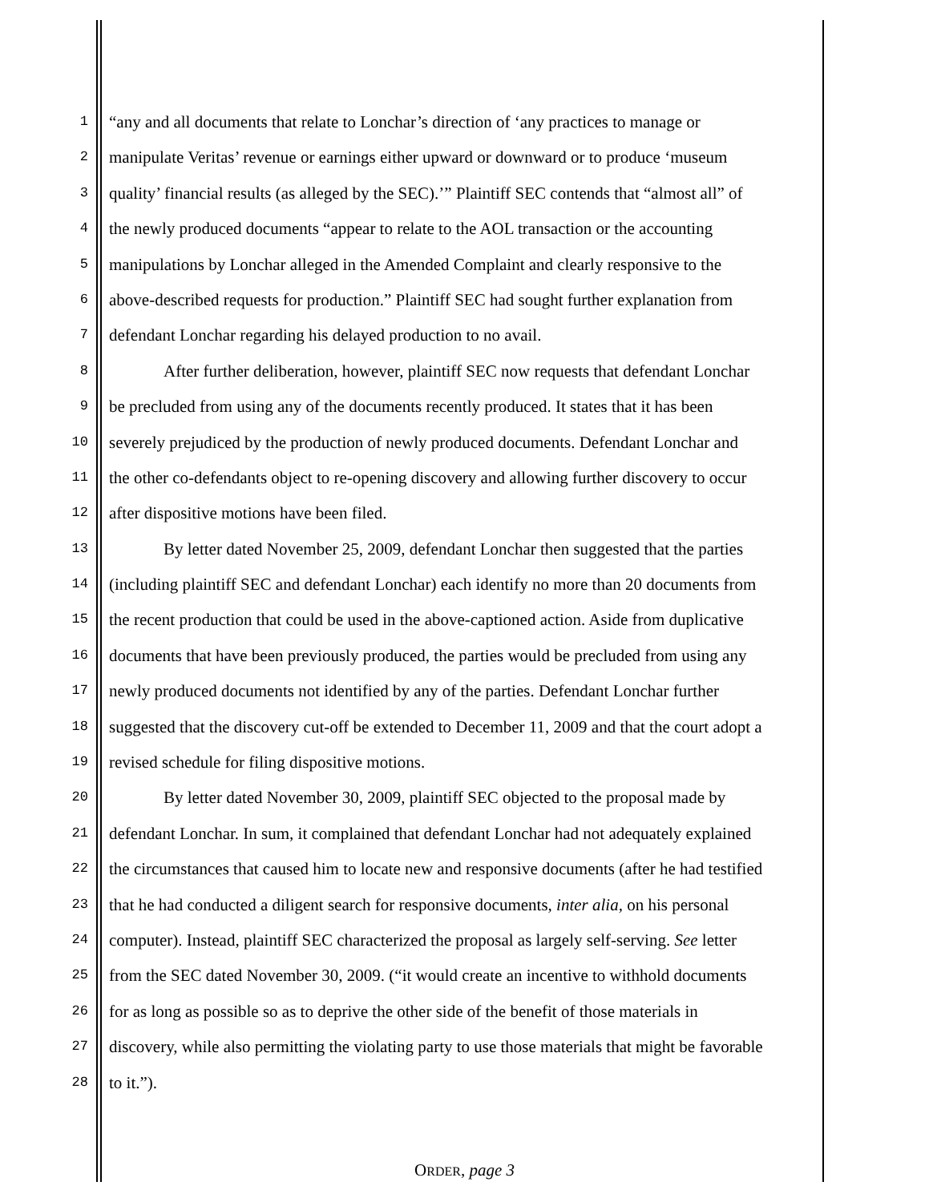1 “any and all documents that relate to Lonchar’s direction of ‘any practices to manage or
2 manipulate Veritas’ revenue or earnings either upward or downward or to produce ‘museum
3 quality’ financial results (as alleged by the SEC).’” Plaintiff SEC contends that “almost all” of
4 the newly produced documents “appear to relate to the AOL transaction or the accounting
5 manipulations by Lonchar alleged in the Amended Complaint and clearly responsive to the
6 above-described requests for production.” Plaintiff SEC had sought further explanation from
7 defendant Lonchar regarding his delayed production to no avail.
8 After further deliberation, however, plaintiff SEC now requests that defendant Lonchar
9 be precluded from using any of the documents recently produced. It states that it has been
10 severely prejudiced by the production of newly produced documents. Defendant Lonchar and
11 the other co-defendants object to re-opening discovery and allowing further discovery to occur
12 after dispositive motions have been filed.
13 By letter dated November 25, 2009, defendant Lonchar then suggested that the parties
14 (including plaintiff SEC and defendant Lonchar) each identify no more than 20 documents from
15 the recent production that could be used in the above-captioned action. Aside from duplicative
16 documents that have been previously produced, the parties would be precluded from using any
17 newly produced documents not identified by any of the parties. Defendant Lonchar further
18 suggested that the discovery cut-off be extended to December 11, 2009 and that the court adopt a
19 revised schedule for filing dispositive motions.
20 By letter dated November 30, 2009, plaintiff SEC objected to the proposal made by
21 defendant Lonchar. In sum, it complained that defendant Lonchar had not adequately explained
22 the circumstances that caused him to locate new and responsive documents (after he had testified
23 that he had conducted a diligent search for responsive documents, inter alia, on his personal
24 computer). Instead, plaintiff SEC characterized the proposal as largely self-serving. See letter
25 from the SEC dated November 30, 2009. (“it would create an incentive to withhold documents
26 for as long as possible so as to deprive the other side of the benefit of those materials in
27 discovery, while also permitting the violating party to use those materials that might be favorable
28 to it.”).
ORDER, page 3